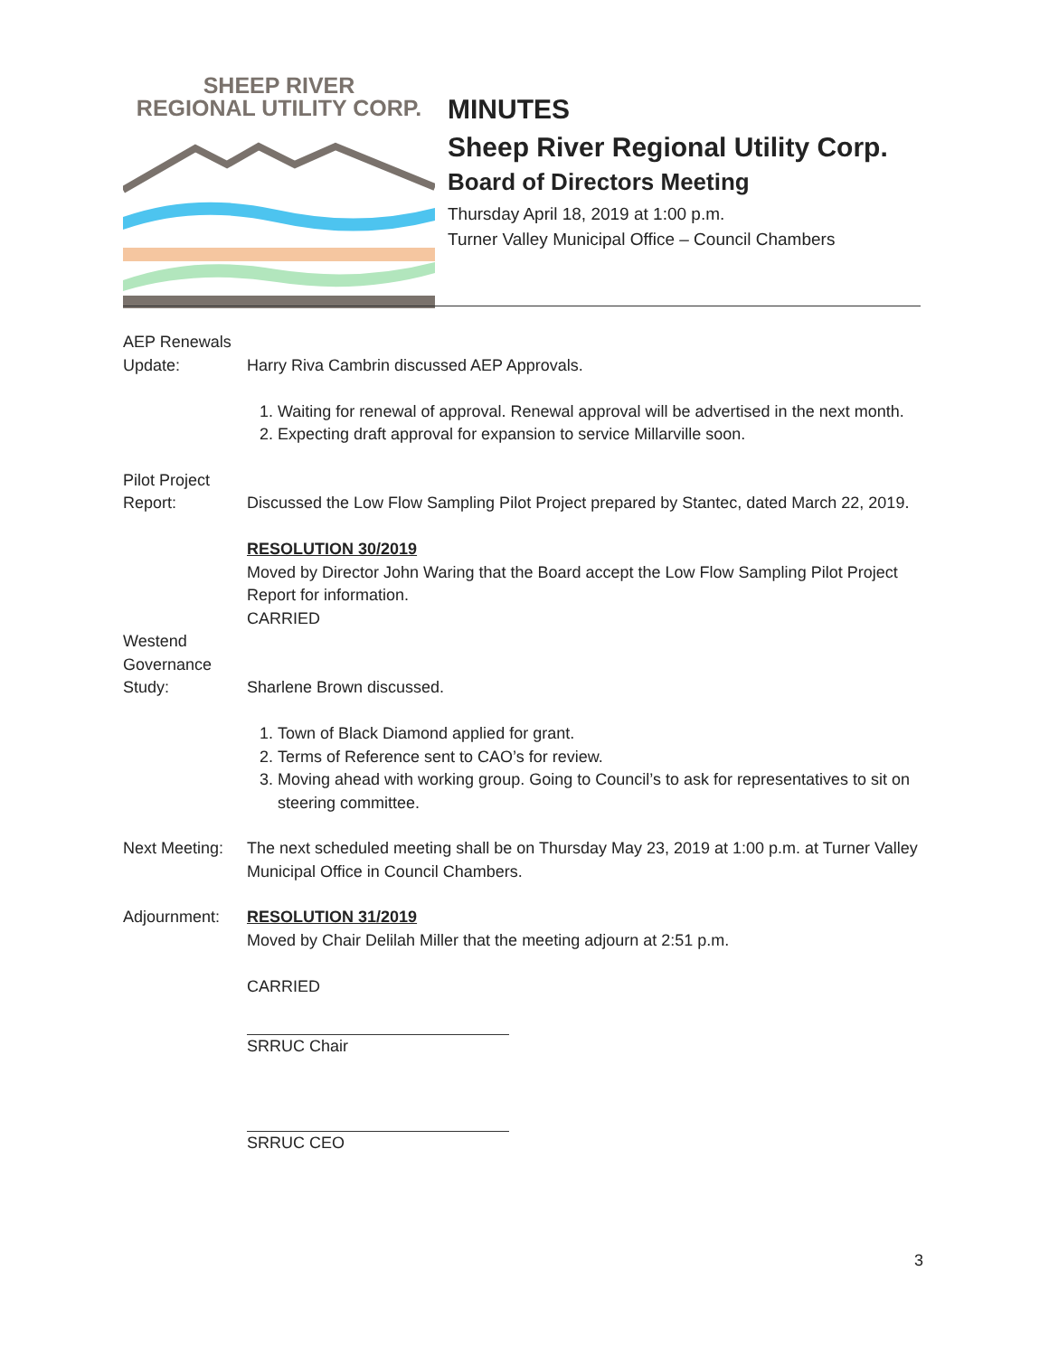SHEEP RIVER
REGIONAL UTILITY CORP.
MINUTES
Sheep River Regional Utility Corp.
Board of Directors Meeting
Thursday April 18, 2019 at 1:00 p.m.
Turner Valley Municipal Office – Council Chambers
AEP Renewals
Update:
Harry Riva Cambrin discussed AEP Approvals.
1. Waiting for renewal of approval. Renewal approval will be advertised in the next month.
2. Expecting draft approval for expansion to service Millarville soon.
Pilot Project
Report:
Discussed the Low Flow Sampling Pilot Project prepared by Stantec, dated March 22, 2019.
RESOLUTION 30/2019
Moved by Director John Waring that the Board accept the Low Flow Sampling Pilot Project Report for information.
CARRIED
Westend
Governance
Study:
Sharlene Brown discussed.
1. Town of Black Diamond applied for grant.
2. Terms of Reference sent to CAO’s for review.
3. Moving ahead with working group. Going to Council’s to ask for representatives to sit on steering committee.
Next Meeting:
The next scheduled meeting shall be on Thursday May 23, 2019 at 1:00 p.m. at Turner Valley Municipal Office in Council Chambers.
Adjournment: RESOLUTION 31/2019
Moved by Chair Delilah Miller that the meeting adjourn at 2:51 p.m.
CARRIED
SRRUC Chair
SRRUC CEO
3